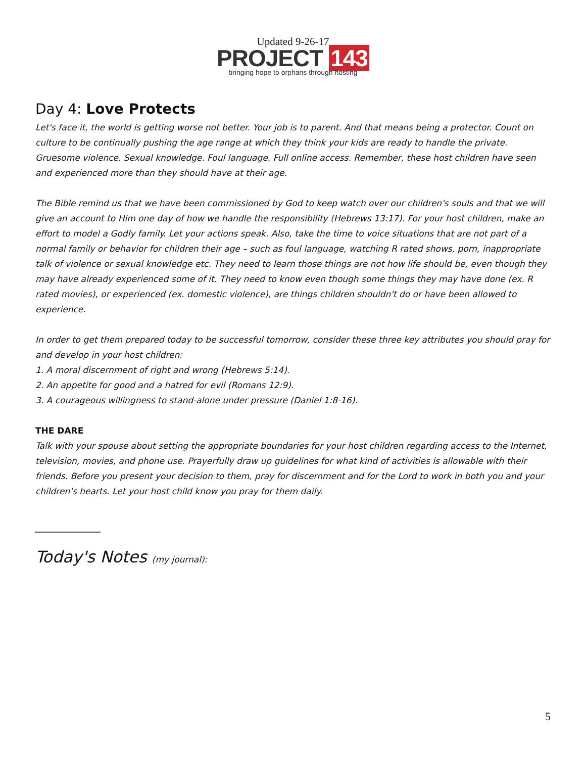Updated 9-26-17
PROJECT 143
bringing hope to orphans through hosting
Day 4: Love Protects
Let's face it, the world is getting worse not better. Your job is to parent. And that means being a protector. Count on culture to be continually pushing the age range at which they think your kids are ready to handle the private. Gruesome violence. Sexual knowledge. Foul language. Full online access. Remember, these host children have seen and experienced more than they should have at their age.
The Bible remind us that we have been commissioned by God to keep watch over our children's souls and that we will give an account to Him one day of how we handle the responsibility (Hebrews 13:17). For your host children, make an effort to model a Godly family. Let your actions speak. Also, take the time to voice situations that are not part of a normal family or behavior for children their age – such as foul language, watching R rated shows, porn, inappropriate talk of violence or sexual knowledge etc. They need to learn those things are not how life should be, even though they may have already experienced some of it. They need to know even though some things they may have done (ex. R rated movies), or experienced (ex. domestic violence), are things children shouldn't do or have been allowed to experience.
In order to get them prepared today to be successful tomorrow, consider these three key attributes you should pray for and develop in your host children:
1. A moral discernment of right and wrong (Hebrews 5:14).
2. An appetite for good and a hatred for evil (Romans 12:9).
3. A courageous willingness to stand-alone under pressure (Daniel 1:8-16).
THE DARE
Talk with your spouse about setting the appropriate boundaries for your host children regarding access to the Internet, television, movies, and phone use. Prayerfully draw up guidelines for what kind of activities is allowable with their friends. Before you present your decision to them, pray for discernment and for the Lord to work in both you and your children's hearts. Let your host child know you pray for them daily.
_____________
Today's Notes (my journal):
5